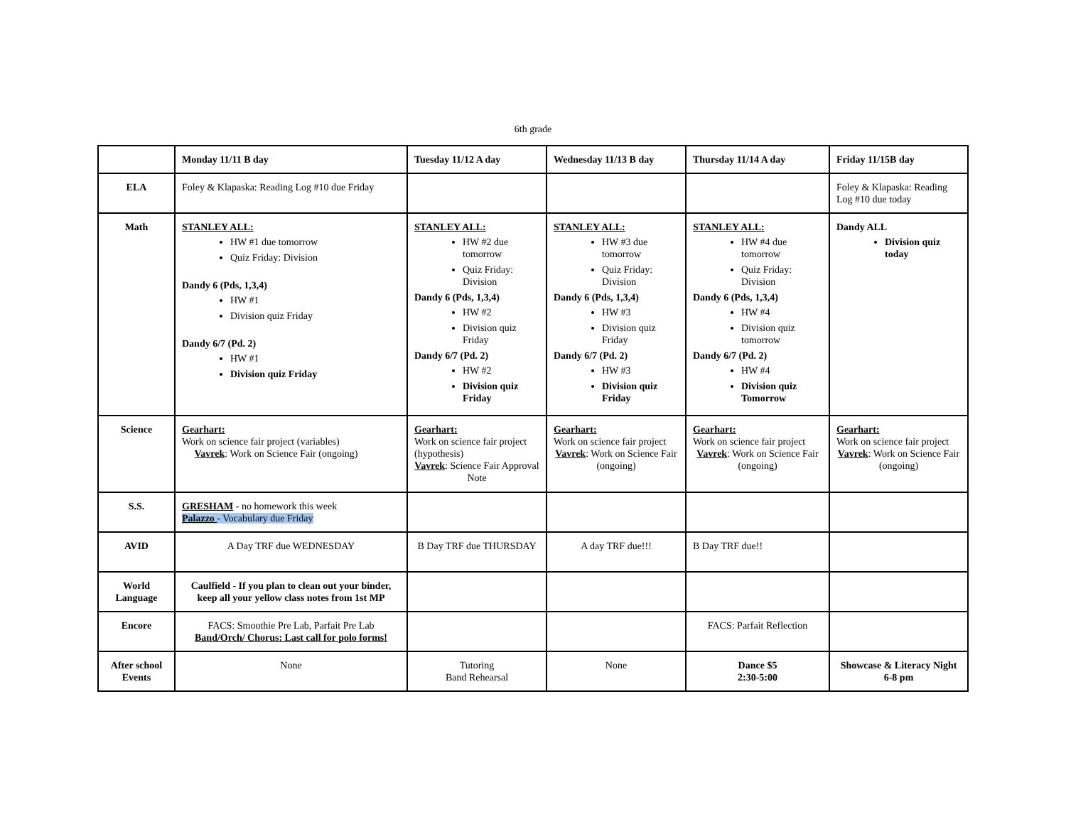6th grade
| | Monday 11/11 B day | Tuesday 11/12 A day | Wednesday 11/13 B day | Thursday 11/14 A day | Friday 11/15B day |
| --- | --- | --- | --- | --- | --- |
| ELA | Foley & Klapaska: Reading Log #10 due Friday | | | | Foley & Klapaska: Reading Log #10 due today |
| Math | STANLEY ALL: HW #1 due tomorrow Quiz Friday: Division Dandy 6 (Pds, 1,3,4) HW #1 Division quiz Friday Dandy 6/7 (Pd. 2) HW #1 Division quiz Friday | STANLEY ALL: HW #2 due tomorrow Quiz Friday: Division Dandy 6 (Pds, 1,3,4) HW #2 Division quiz Friday Dandy 6/7 (Pd. 2) HW #2 Division quiz Friday | STANLEY ALL: HW #3 due tomorrow Quiz Friday: Division Dandy 6 (Pds, 1,3,4) HW #3 Division quiz Friday Dandy 6/7 (Pd. 2) HW #3 Division quiz Friday | STANLEY ALL: HW #4 due tomorrow Quiz Friday: Division Dandy 6 (Pds, 1,3,4) HW #4 Division quiz tomorrow Dandy 6/7 (Pd. 2) HW #4 Division quiz Tomorrow | Dandy ALL Division quiz today |
| Science | Gearhart: Work on science fair project (variables) Vavrek : Work on Science Fair (ongoing) | Gearhart: Work on science fair project (hypothesis) Vavrek : Science Fair Approval Note | Gearhart: Work on science fair project Vavrek : Work on Science Fair (ongoing) | Gearhart: Work on science fair project Vavrek : Work on Science Fair (ongoing) | Gearhart: Work on science fair project Vavrek : Work on Science Fair (ongoing) |
| S.S. | GRESHAM - no homework this week Palazzo - Vocabulary due Friday | | | | |
| AVID | A Day TRF due WEDNESDAY | B Day TRF due THURSDAY | A day TRF due!!! | B Day TRF due!! | |
| World Language | Caulfield - If you plan to clean out your binder, keep all your yellow class notes from 1st MP | | | | |
| Encore | FACS: Smoothie Pre Lab, Parfait Pre Lab Band/Orch/ Chorus: Last call for polo forms! | | | FACS: Parfait Reflection | |
| After school Events | None | Tutoring Band Rehearsal | None | Dance $5 2:30-5:00 | Showcase & Literacy Night 6-8 pm |